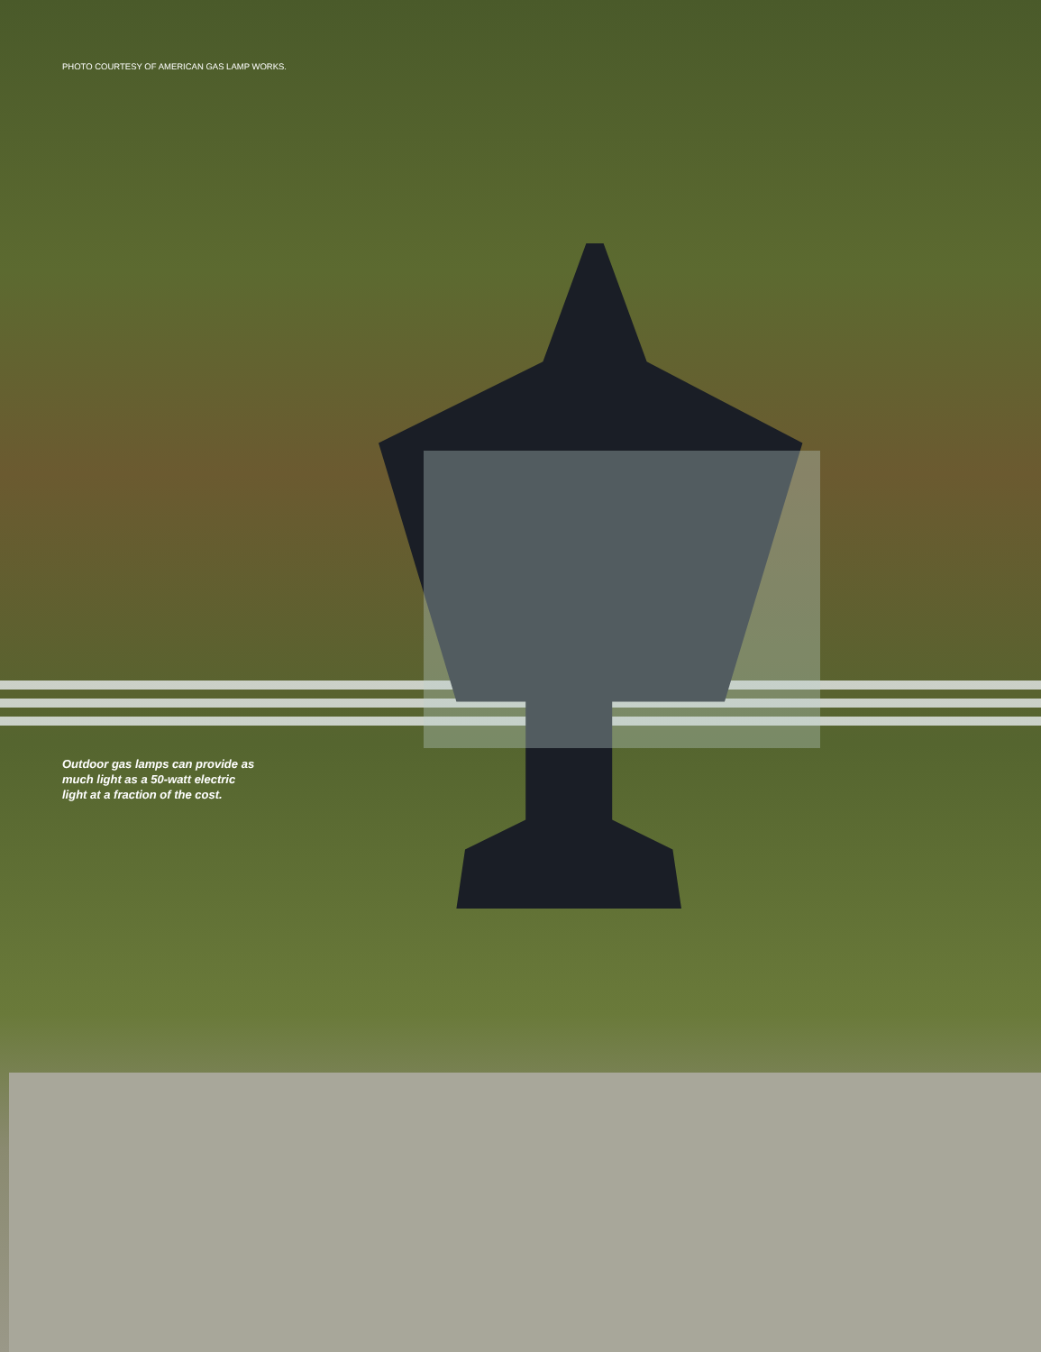PHOTO COURTESY OF AMERICAN GAS LAMP WORKS.
Outdoor gas lamps can provide as much light as a 50-watt electric light at a fraction of the cost.